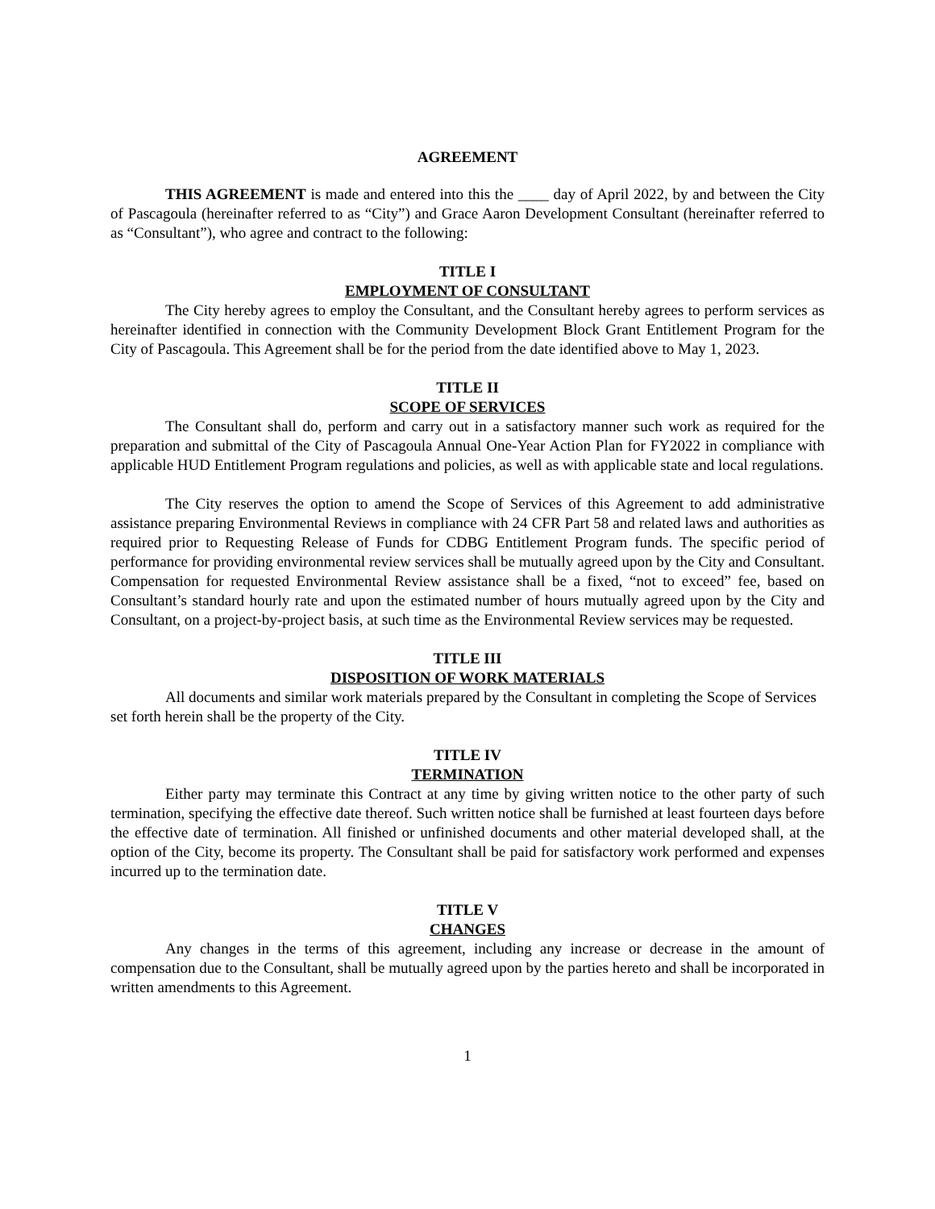AGREEMENT
THIS AGREEMENT is made and entered into this the ____ day of April 2022, by and between the City of Pascagoula (hereinafter referred to as “City”) and Grace Aaron Development Consultant (hereinafter referred to as “Consultant”), who agree and contract to the following:
TITLE I
EMPLOYMENT OF CONSULTANT
The City hereby agrees to employ the Consultant, and the Consultant hereby agrees to perform services as hereinafter identified in connection with the Community Development Block Grant Entitlement Program for the City of Pascagoula. This Agreement shall be for the period from the date identified above to May 1, 2023.
TITLE II
SCOPE OF SERVICES
The Consultant shall do, perform and carry out in a satisfactory manner such work as required for the preparation and submittal of the City of Pascagoula Annual One-Year Action Plan for FY2022 in compliance with applicable HUD Entitlement Program regulations and policies, as well as with applicable state and local regulations.
The City reserves the option to amend the Scope of Services of this Agreement to add administrative assistance preparing Environmental Reviews in compliance with 24 CFR Part 58 and related laws and authorities as required prior to Requesting Release of Funds for CDBG Entitlement Program funds. The specific period of performance for providing environmental review services shall be mutually agreed upon by the City and Consultant. Compensation for requested Environmental Review assistance shall be a fixed, “not to exceed” fee, based on Consultant’s standard hourly rate and upon the estimated number of hours mutually agreed upon by the City and Consultant, on a project-by-project basis, at such time as the Environmental Review services may be requested.
TITLE III
DISPOSITION OF WORK MATERIALS
All documents and similar work materials prepared by the Consultant in completing the Scope of Services set forth herein shall be the property of the City.
TITLE IV
TERMINATION
Either party may terminate this Contract at any time by giving written notice to the other party of such termination, specifying the effective date thereof. Such written notice shall be furnished at least fourteen days before the effective date of termination. All finished or unfinished documents and other material developed shall, at the option of the City, become its property. The Consultant shall be paid for satisfactory work performed and expenses incurred up to the termination date.
TITLE V
CHANGES
Any changes in the terms of this agreement, including any increase or decrease in the amount of compensation due to the Consultant, shall be mutually agreed upon by the parties hereto and shall be incorporated in written amendments to this Agreement.
1